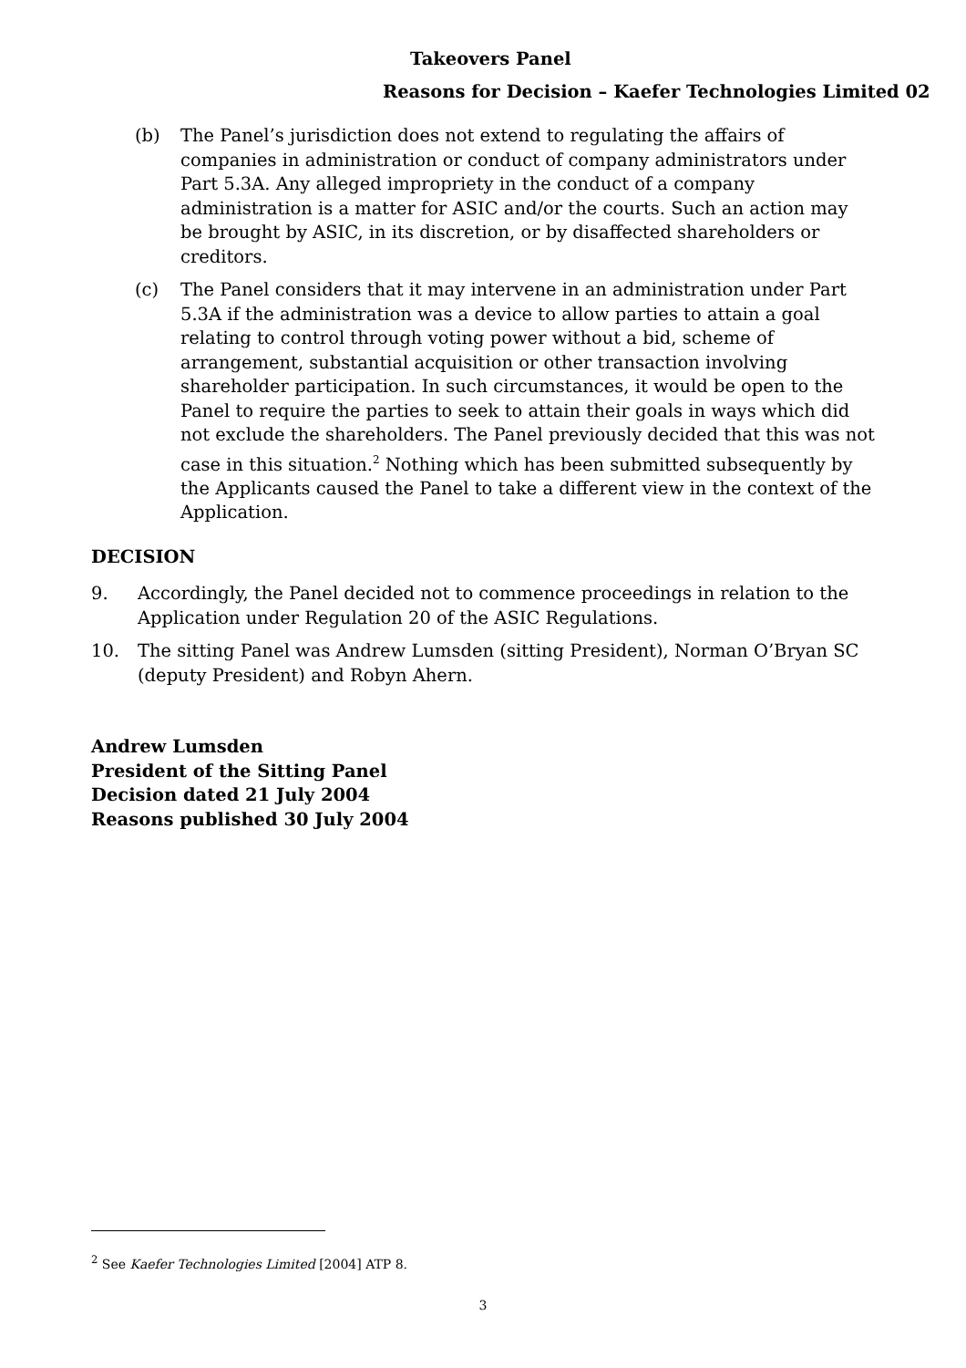Takeovers Panel
Reasons for Decision – Kaefer Technologies Limited 02
(b) The Panel’s jurisdiction does not extend to regulating the affairs of companies in administration or conduct of company administrators under Part 5.3A. Any alleged impropriety in the conduct of a company administration is a matter for ASIC and/or the courts. Such an action may be brought by ASIC, in its discretion, or by disaffected shareholders or creditors.
(c) The Panel considers that it may intervene in an administration under Part 5.3A if the administration was a device to allow parties to attain a goal relating to control through voting power without a bid, scheme of arrangement, substantial acquisition or other transaction involving shareholder participation. In such circumstances, it would be open to the Panel to require the parties to seek to attain their goals in ways which did not exclude the shareholders. The Panel previously decided that this was not case in this situation.<sup>2</sup> Nothing which has been submitted subsequently by the Applicants caused the Panel to take a different view in the context of the Application.
DECISION
9. Accordingly, the Panel decided not to commence proceedings in relation to the Application under Regulation 20 of the ASIC Regulations.
10. The sitting Panel was Andrew Lumsden (sitting President), Norman O’Bryan SC (deputy President) and Robyn Ahern.
Andrew Lumsden
President of the Sitting Panel
Decision dated 21 July 2004
Reasons published 30 July 2004
<sup>2</sup> See Kaefer Technologies Limited [2004] ATP 8.
3